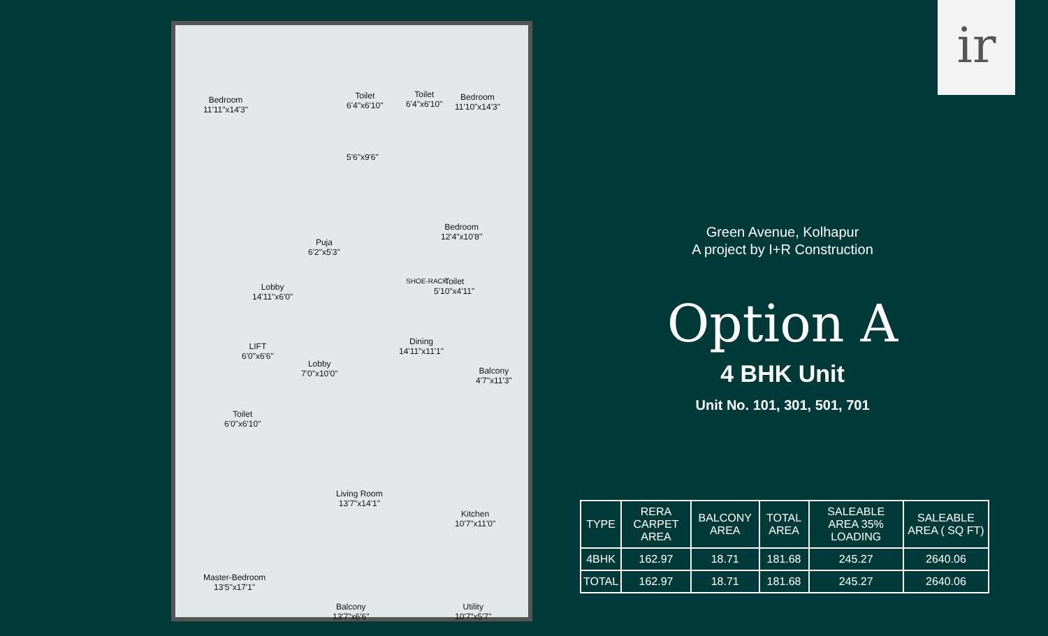Bedroom
11'11"x14'3"
Toilet
6'4"x6'10"
Toilet
6'4"x6'10"
Bedroom
11'10"x14'3"
5'6"x9'6"
Bedroom
12'4"x10'8"
Puja
6'2"x5'3"
Lobby
14'11"x6'0"
Toilet
5'10"x4'11"
LIFT
6'0"x6'6"
Dining
14'11"x11'1"
Lobby
7'0"x10'0"
Balcony
4'7"x11'3"
Toilet
6'0"x6'10"
Living Room
13'7"x14'1"
Kitchen
10'7"x11'0"
Master-Bedroom
13'5"x17'1"
Balcony
13'7"x6'6"
Utility
10'7"x5'7"
SHOE-RACK
ir
Green Avenue, Kolhapur
A project by I+R Construction
Option A
4 BHK Unit
Unit No. 101, 301, 501, 701
| TYPE | RERA CARPET AREA | BALCONY AREA | TOTAL AREA | SALEABLE AREA 35% LOADING | SALEABLE AREA ( SQ FT) |
| --- | --- | --- | --- | --- | --- |
| 4BHK | 162.97 | 18.71 | 181.68 | 245.27 | 2640.06 |
| TOTAL | 162.97 | 18.71 | 181.68 | 245.27 | 2640.06 |